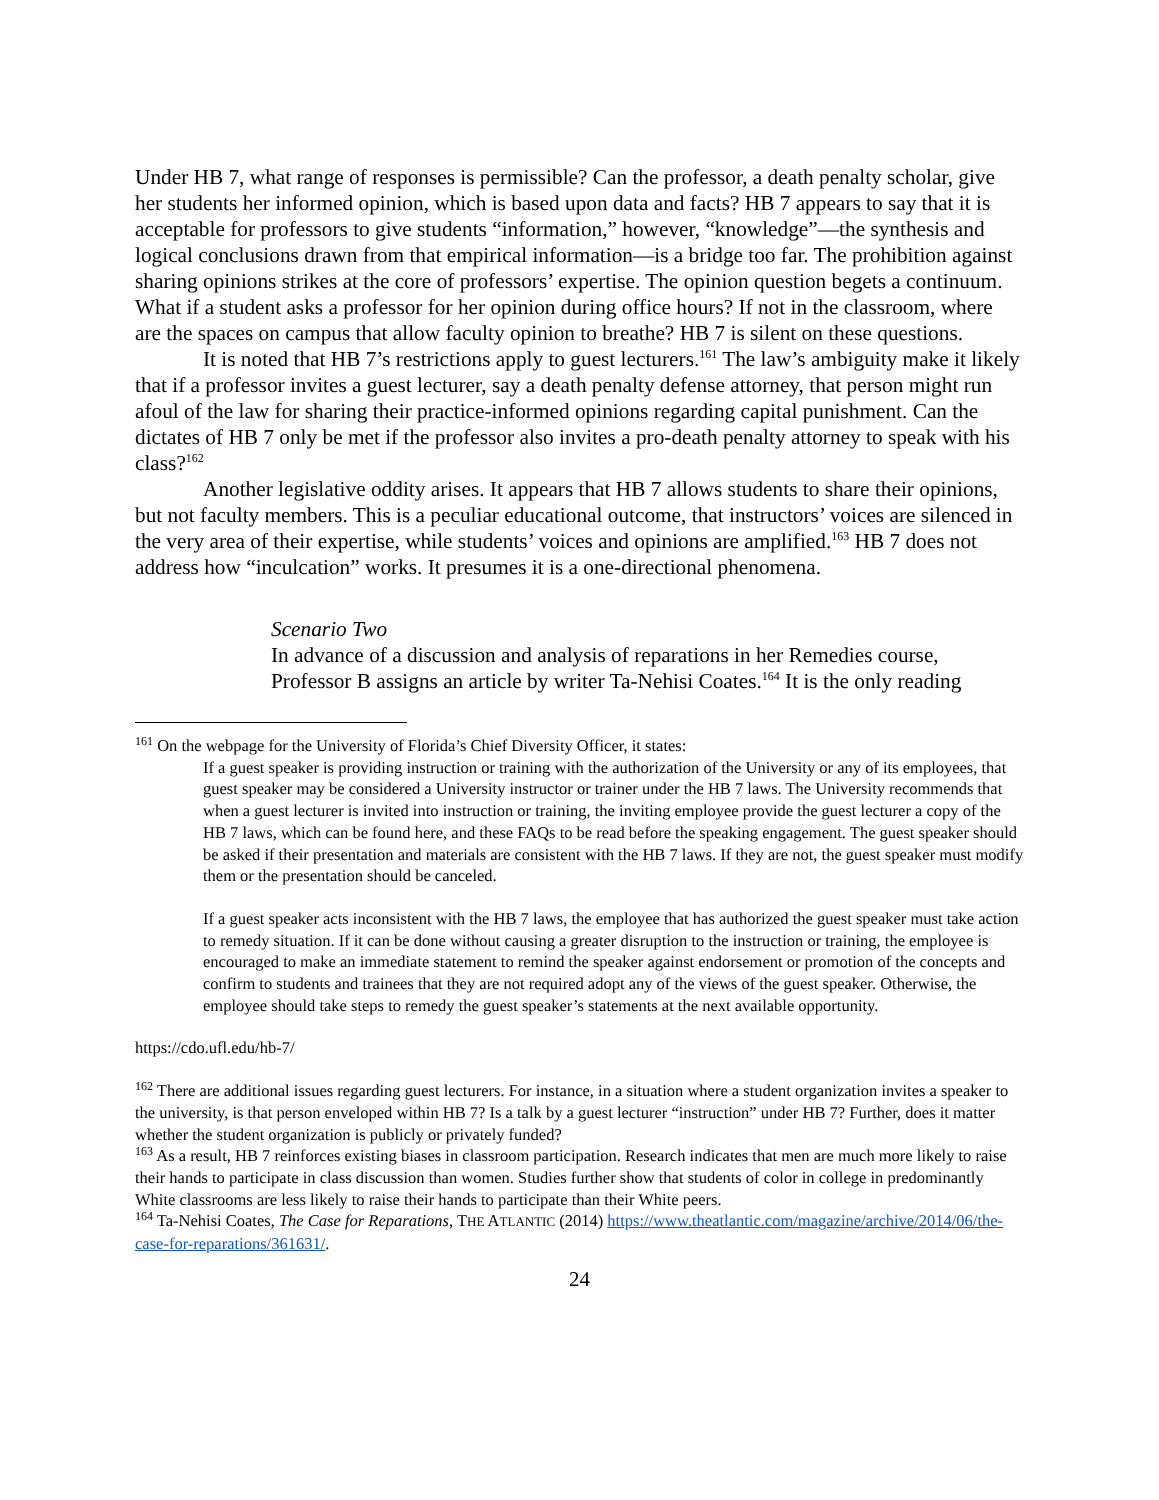Under HB 7, what range of responses is permissible? Can the professor, a death penalty scholar, give her students her informed opinion, which is based upon data and facts? HB 7 appears to say that it is acceptable for professors to give students “information,” however, “knowledge”—the synthesis and logical conclusions drawn from that empirical information—is a bridge too far. The prohibition against sharing opinions strikes at the core of professors’ expertise. The opinion question begets a continuum. What if a student asks a professor for her opinion during office hours? If not in the classroom, where are the spaces on campus that allow faculty opinion to breathe? HB 7 is silent on these questions.
It is noted that HB 7’s restrictions apply to guest lecturers.<sup>161</sup> The law’s ambiguity make it likely that if a professor invites a guest lecturer, say a death penalty defense attorney, that person might run afoul of the law for sharing their practice-informed opinions regarding capital punishment. Can the dictates of HB 7 only be met if the professor also invites a pro-death penalty attorney to speak with his class?<sup>162</sup>
Another legislative oddity arises. It appears that HB 7 allows students to share their opinions, but not faculty members. This is a peculiar educational outcome, that instructors’ voices are silenced in the very area of their expertise, while students’ voices and opinions are amplified.<sup>163</sup> HB 7 does not address how “inculcation” works. It presumes it is a one-directional phenomena.
Scenario Two
In advance of a discussion and analysis of reparations in her Remedies course, Professor B assigns an article by writer Ta-Nehisi Coates.<sup>164</sup> It is the only reading
<sup>161</sup> On the webpage for the University of Florida’s Chief Diversity Officer, it states:
If a guest speaker is providing instruction or training with the authorization of the University or any of its employees, that guest speaker may be considered a University instructor or trainer under the HB 7 laws. The University recommends that when a guest lecturer is invited into instruction or training, the inviting employee provide the guest lecturer a copy of the HB 7 laws, which can be found here, and these FAQs to be read before the speaking engagement. The guest speaker should be asked if their presentation and materials are consistent with the HB 7 laws. If they are not, the guest speaker must modify them or the presentation should be canceled.
If a guest speaker acts inconsistent with the HB 7 laws, the employee that has authorized the guest speaker must take action to remedy situation. If it can be done without causing a greater disruption to the instruction or training, the employee is encouraged to make an immediate statement to remind the speaker against endorsement or promotion of the concepts and confirm to students and trainees that they are not required adopt any of the views of the guest speaker. Otherwise, the employee should take steps to remedy the guest speaker’s statements at the next available opportunity.
https://cdo.ufl.edu/hb-7/
<sup>162</sup> There are additional issues regarding guest lecturers. For instance, in a situation where a student organization invites a speaker to the university, is that person enveloped within HB 7? Is a talk by a guest lecturer “instruction” under HB 7? Further, does it matter whether the student organization is publicly or privately funded?
<sup>163</sup> As a result, HB 7 reinforces existing biases in classroom participation. Research indicates that men are much more likely to raise their hands to participate in class discussion than women. Studies further show that students of color in college in predominantly White classrooms are less likely to raise their hands to participate than their White peers.
<sup>164</sup> Ta-Nehisi Coates, The Case for Reparations, THE ATLANTIC (2014) https://www.theatlantic.com/magazine/archive/2014/06/the-case-for-reparations/361631/.
24